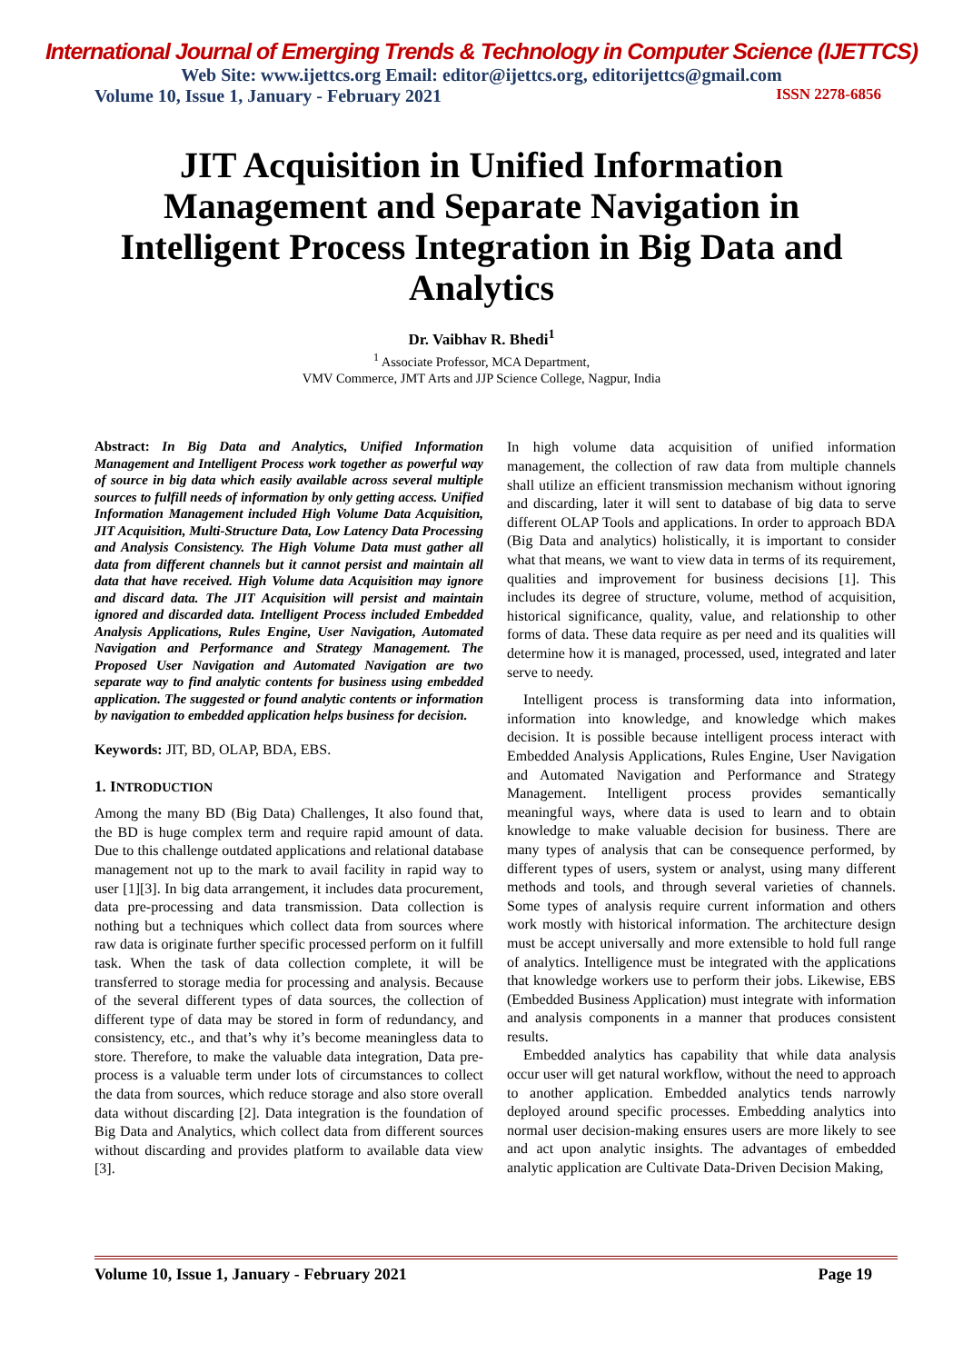International Journal of Emerging Trends & Technology in Computer Science (IJETTCS)
Web Site: www.ijettcs.org Email: editor@ijettcs.org, editorijettcs@gmail.com
Volume 10, Issue 1, January - February 2021 ISSN 2278-6856
JIT Acquisition in Unified Information Management and Separate Navigation in Intelligent Process Integration in Big Data and Analytics
Dr. Vaibhav R. Bhedi<sup>1</sup>
<sup>1</sup> Associate Professor, MCA Department,
VMV Commerce, JMT Arts and JJP Science College, Nagpur, India
Abstract: In Big Data and Analytics, Unified Information Management and Intelligent Process work together as powerful way of source in big data which easily available across several multiple sources to fulfill needs of information by only getting access. Unified Information Management included High Volume Data Acquisition, JIT Acquisition, Multi-Structure Data, Low Latency Data Processing and Analysis Consistency. The High Volume Data must gather all data from different channels but it cannot persist and maintain all data that have received. High Volume data Acquisition may ignore and discard data. The JIT Acquisition will persist and maintain ignored and discarded data. Intelligent Process included Embedded Analysis Applications, Rules Engine, User Navigation, Automated Navigation and Performance and Strategy Management. The Proposed User Navigation and Automated Navigation are two separate way to find analytic contents for business using embedded application. The suggested or found analytic contents or information by navigation to embedded application helps business for decision.
Keywords: JIT, BD, OLAP, BDA, EBS.
1. INTRODUCTION
Among the many BD (Big Data) Challenges, It also found that, the BD is huge complex term and require rapid amount of data. Due to this challenge outdated applications and relational database management not up to the mark to avail facility in rapid way to user [1][3]. In big data arrangement, it includes data procurement, data pre-processing and data transmission. Data collection is nothing but a techniques which collect data from sources where raw data is originate further specific processed perform on it fulfill task. When the task of data collection complete, it will be transferred to storage media for processing and analysis. Because of the several different types of data sources, the collection of different type of data may be stored in form of redundancy, and consistency, etc., and that’s why it’s become meaningless data to store. Therefore, to make the valuable data integration, Data pre-process is a valuable term under lots of circumstances to collect the data from sources, which reduce storage and also store overall data without discarding [2]. Data integration is the foundation of Big Data and Analytics, which collect data from different sources without discarding and provides platform to available data view [3].
In high volume data acquisition of unified information management, the collection of raw data from multiple channels shall utilize an efficient transmission mechanism without ignoring and discarding, later it will sent to database of big data to serve different OLAP Tools and applications. In order to approach BDA (Big Data and analytics) holistically, it is important to consider what that means, we want to view data in terms of its requirement, qualities and improvement for business decisions [1]. This includes its degree of structure, volume, method of acquisition, historical significance, quality, value, and relationship to other forms of data. These data require as per need and its qualities will determine how it is managed, processed, used, integrated and later serve to needy.
Intelligent process is transforming data into information, information into knowledge, and knowledge which makes decision. It is possible because intelligent process interact with Embedded Analysis Applications, Rules Engine, User Navigation and Automated Navigation and Performance and Strategy Management. Intelligent process provides semantically meaningful ways, where data is used to learn and to obtain knowledge to make valuable decision for business. There are many types of analysis that can be consequence performed, by different types of users, system or analyst, using many different methods and tools, and through several varieties of channels. Some types of analysis require current information and others work mostly with historical information. The architecture design must be accept universally and more extensible to hold full range of analytics. Intelligence must be integrated with the applications that knowledge workers use to perform their jobs. Likewise, EBS (Embedded Business Application) must integrate with information and analysis components in a manner that produces consistent results.
Embedded analytics has capability that while data analysis occur user will get natural workflow, without the need to approach to another application. Embedded analytics tends narrowly deployed around specific processes. Embedding analytics into normal user decision-making ensures users are more likely to see and act upon analytic insights. The advantages of embedded analytic application are Cultivate Data-Driven Decision Making,
Volume 10, Issue 1, January - February 2021 Page 19